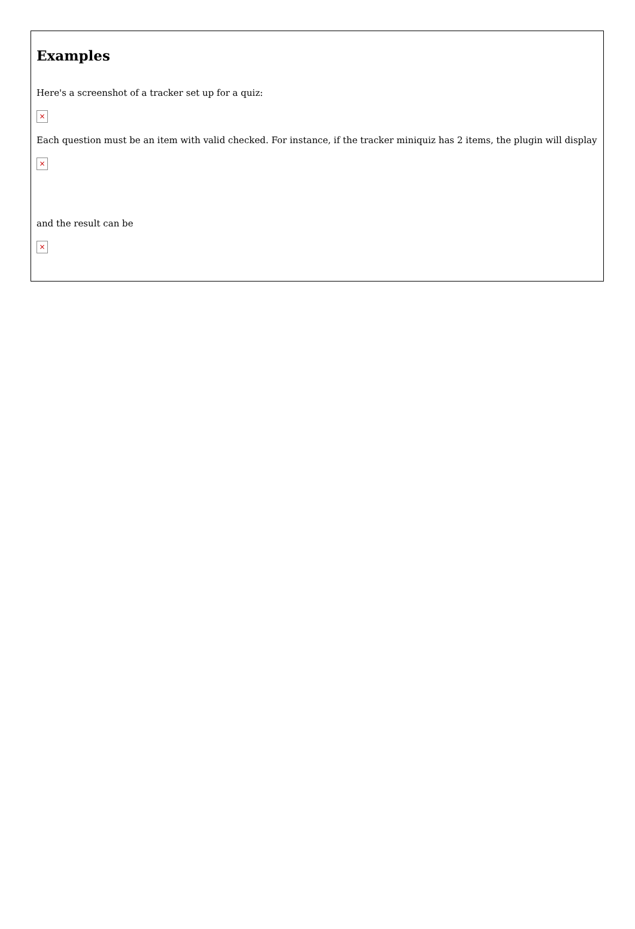Examples
Here's a screenshot of a tracker set up for a quiz:
×
Each question must be an item with valid checked. For instance, if the tracker miniquiz has 2 items, the plugin will display
×
and the result can be
×